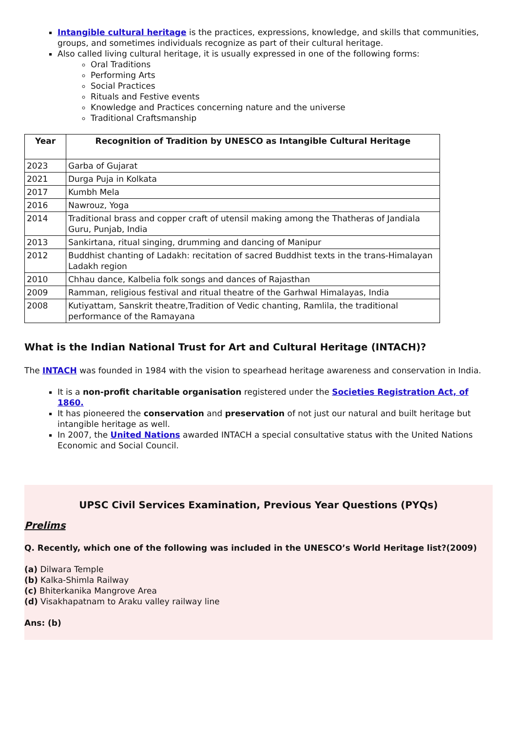Intangible cultural heritage is the practices, expressions, knowledge, and skills that communities, groups, and sometimes individuals recognize as part of their cultural heritage.
Also called living cultural heritage, it is usually expressed in one of the following forms:
Oral Traditions
Performing Arts
Social Practices
Rituals and Festive events
Knowledge and Practices concerning nature and the universe
Traditional Craftsmanship
| Year | Recognition of Tradition by UNESCO as Intangible Cultural Heritage |
| --- | --- |
| 2023 | Garba of Gujarat |
| 2021 | Durga Puja in Kolkata |
| 2017 | Kumbh Mela |
| 2016 | Nawrouz, Yoga |
| 2014 | Traditional brass and copper craft of utensil making among the Thatheras of Jandiala Guru, Punjab, India |
| 2013 | Sankirtana, ritual singing, drumming and dancing of Manipur |
| 2012 | Buddhist chanting of Ladakh: recitation of sacred Buddhist texts in the trans-Himalayan Ladakh region |
| 2010 | Chhau dance, Kalbelia folk songs and dances of Rajasthan |
| 2009 | Ramman, religious festival and ritual theatre of the Garhwal Himalayas, India |
| 2008 | Kutiyattam, Sanskrit theatre,Tradition of Vedic chanting, Ramlila, the traditional performance of the Ramayana |
What is the Indian National Trust for Art and Cultural Heritage (INTACH)?
The INTACH was founded in 1984 with the vision to spearhead heritage awareness and conservation in India.
It is a non-profit charitable organisation registered under the Societies Registration Act, of 1860.
It has pioneered the conservation and preservation of not just our natural and built heritage but intangible heritage as well.
In 2007, the United Nations awarded INTACH a special consultative status with the United Nations Economic and Social Council.
UPSC Civil Services Examination, Previous Year Questions (PYQs)
Prelims
Q. Recently, which one of the following was included in the UNESCO’s World Heritage list?(2009)
(a) Dilwara Temple
(b) Kalka-Shimla Railway
(c) Bhiterkanika Mangrove Area
(d) Visakhapatnam to Araku valley railway line
Ans: (b)